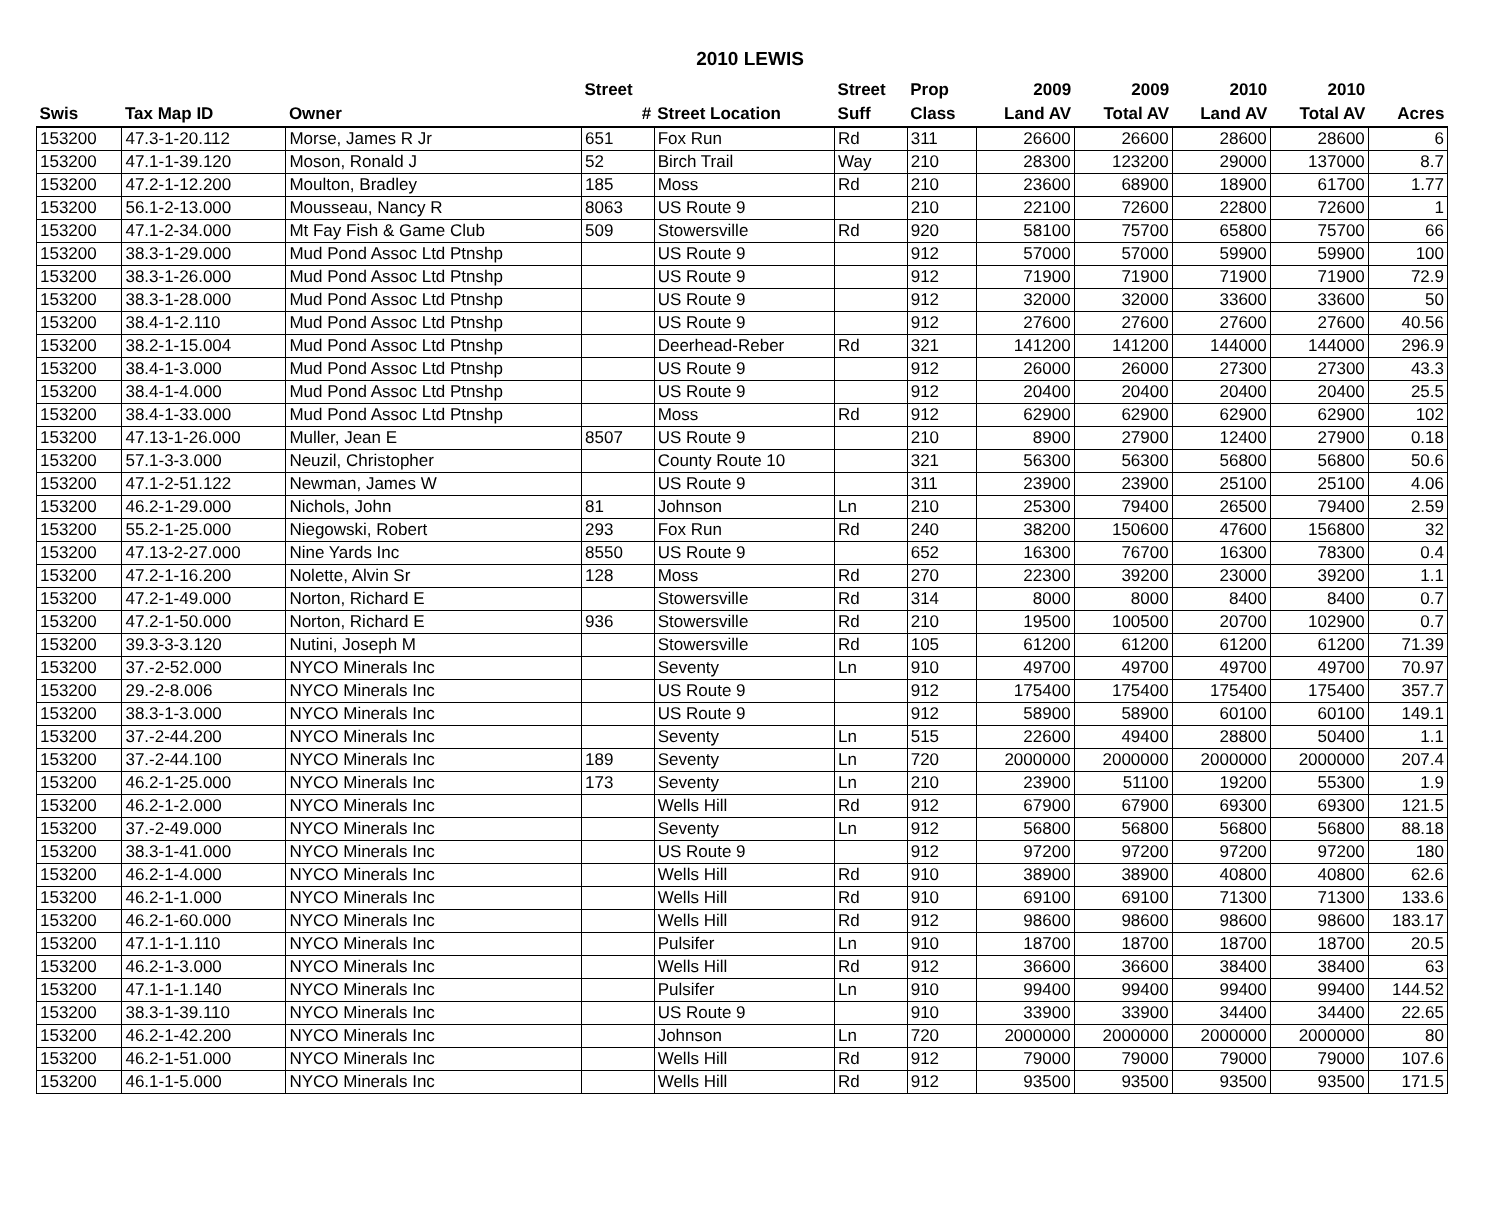2010 LEWIS
| | | | Street | | Street | Prop | 2009 | 2009 | 2010 | 2010 | |
| --- | --- | --- | --- | --- | --- | --- | --- | --- | --- | --- | --- |
| Swis | Tax Map ID | Owner | # | Street Location | Suff | Class | Land AV | Total AV | Land AV | Total AV | Acres |
| 153200 | 47.3-1-20.112 | Morse, James R Jr | 651 | Fox Run | Rd | 311 | 26600 | 26600 | 28600 | 28600 | 6 |
| 153200 | 47.1-1-39.120 | Moson, Ronald J | 52 | Birch Trail | Way | 210 | 28300 | 123200 | 29000 | 137000 | 8.7 |
| 153200 | 47.2-1-12.200 | Moulton, Bradley | 185 | Moss | Rd | 210 | 23600 | 68900 | 18900 | 61700 | 1.77 |
| 153200 | 56.1-2-13.000 | Mousseau, Nancy R | 8063 | US Route 9 | | 210 | 22100 | 72600 | 22800 | 72600 | 1 |
| 153200 | 47.1-2-34.000 | Mt Fay Fish & Game Club | 509 | Stowersville | Rd | 920 | 58100 | 75700 | 65800 | 75700 | 66 |
| 153200 | 38.3-1-29.000 | Mud Pond Assoc Ltd Ptnshp | | US Route 9 | | 912 | 57000 | 57000 | 59900 | 59900 | 100 |
| 153200 | 38.3-1-26.000 | Mud Pond Assoc Ltd Ptnshp | | US Route 9 | | 912 | 71900 | 71900 | 71900 | 71900 | 72.9 |
| 153200 | 38.3-1-28.000 | Mud Pond Assoc Ltd Ptnshp | | US Route 9 | | 912 | 32000 | 32000 | 33600 | 33600 | 50 |
| 153200 | 38.4-1-2.110 | Mud Pond Assoc Ltd Ptnshp | | US Route 9 | | 912 | 27600 | 27600 | 27600 | 27600 | 40.56 |
| 153200 | 38.2-1-15.004 | Mud Pond Assoc Ltd Ptnshp | | Deerhead-Reber | Rd | 321 | 141200 | 141200 | 144000 | 144000 | 296.9 |
| 153200 | 38.4-1-3.000 | Mud Pond Assoc Ltd Ptnshp | | US Route 9 | | 912 | 26000 | 26000 | 27300 | 27300 | 43.3 |
| 153200 | 38.4-1-4.000 | Mud Pond Assoc Ltd Ptnshp | | US Route 9 | | 912 | 20400 | 20400 | 20400 | 20400 | 25.5 |
| 153200 | 38.4-1-33.000 | Mud Pond Assoc Ltd Ptnshp | | Moss | Rd | 912 | 62900 | 62900 | 62900 | 62900 | 102 |
| 153200 | 47.13-1-26.000 | Muller, Jean E | 8507 | US Route 9 | | 210 | 8900 | 27900 | 12400 | 27900 | 0.18 |
| 153200 | 57.1-3-3.000 | Neuzil, Christopher | | County Route 10 | | 321 | 56300 | 56300 | 56800 | 56800 | 50.6 |
| 153200 | 47.1-2-51.122 | Newman, James W | | US Route 9 | | 311 | 23900 | 23900 | 25100 | 25100 | 4.06 |
| 153200 | 46.2-1-29.000 | Nichols, John | 81 | Johnson | Ln | 210 | 25300 | 79400 | 26500 | 79400 | 2.59 |
| 153200 | 55.2-1-25.000 | Niegowski, Robert | 293 | Fox Run | Rd | 240 | 38200 | 150600 | 47600 | 156800 | 32 |
| 153200 | 47.13-2-27.000 | Nine Yards Inc | 8550 | US Route 9 | | 652 | 16300 | 76700 | 16300 | 78300 | 0.4 |
| 153200 | 47.2-1-16.200 | Nolette, Alvin Sr | 128 | Moss | Rd | 270 | 22300 | 39200 | 23000 | 39200 | 1.1 |
| 153200 | 47.2-1-49.000 | Norton, Richard E | | Stowersville | Rd | 314 | 8000 | 8000 | 8400 | 8400 | 0.7 |
| 153200 | 47.2-1-50.000 | Norton, Richard E | 936 | Stowersville | Rd | 210 | 19500 | 100500 | 20700 | 102900 | 0.7 |
| 153200 | 39.3-3-3.120 | Nutini, Joseph M | | Stowersville | Rd | 105 | 61200 | 61200 | 61200 | 61200 | 71.39 |
| 153200 | 37.-2-52.000 | NYCO Minerals Inc | | Seventy | Ln | 910 | 49700 | 49700 | 49700 | 49700 | 70.97 |
| 153200 | 29.-2-8.006 | NYCO Minerals Inc | | US Route 9 | | 912 | 175400 | 175400 | 175400 | 175400 | 357.7 |
| 153200 | 38.3-1-3.000 | NYCO Minerals Inc | | US Route 9 | | 912 | 58900 | 58900 | 60100 | 60100 | 149.1 |
| 153200 | 37.-2-44.200 | NYCO Minerals Inc | | Seventy | Ln | 515 | 22600 | 49400 | 28800 | 50400 | 1.1 |
| 153200 | 37.-2-44.100 | NYCO Minerals Inc | 189 | Seventy | Ln | 720 | 2000000 | 2000000 | 2000000 | 2000000 | 207.4 |
| 153200 | 46.2-1-25.000 | NYCO Minerals Inc | 173 | Seventy | Ln | 210 | 23900 | 51100 | 19200 | 55300 | 1.9 |
| 153200 | 46.2-1-2.000 | NYCO Minerals Inc | | Wells Hill | Rd | 912 | 67900 | 67900 | 69300 | 69300 | 121.5 |
| 153200 | 37.-2-49.000 | NYCO Minerals Inc | | Seventy | Ln | 912 | 56800 | 56800 | 56800 | 56800 | 88.18 |
| 153200 | 38.3-1-41.000 | NYCO Minerals Inc | | US Route 9 | | 912 | 97200 | 97200 | 97200 | 97200 | 180 |
| 153200 | 46.2-1-4.000 | NYCO Minerals Inc | | Wells Hill | Rd | 910 | 38900 | 38900 | 40800 | 40800 | 62.6 |
| 153200 | 46.2-1-1.000 | NYCO Minerals Inc | | Wells Hill | Rd | 910 | 69100 | 69100 | 71300 | 71300 | 133.6 |
| 153200 | 46.2-1-60.000 | NYCO Minerals Inc | | Wells Hill | Rd | 912 | 98600 | 98600 | 98600 | 98600 | 183.17 |
| 153200 | 47.1-1-1.110 | NYCO Minerals Inc | | Pulsifer | Ln | 910 | 18700 | 18700 | 18700 | 18700 | 20.5 |
| 153200 | 46.2-1-3.000 | NYCO Minerals Inc | | Wells Hill | Rd | 912 | 36600 | 36600 | 38400 | 38400 | 63 |
| 153200 | 47.1-1-1.140 | NYCO Minerals Inc | | Pulsifer | Ln | 910 | 99400 | 99400 | 99400 | 99400 | 144.52 |
| 153200 | 38.3-1-39.110 | NYCO Minerals Inc | | US Route 9 | | 910 | 33900 | 33900 | 34400 | 34400 | 22.65 |
| 153200 | 46.2-1-42.200 | NYCO Minerals Inc | | Johnson | Ln | 720 | 2000000 | 2000000 | 2000000 | 2000000 | 80 |
| 153200 | 46.2-1-51.000 | NYCO Minerals Inc | | Wells Hill | Rd | 912 | 79000 | 79000 | 79000 | 79000 | 107.6 |
| 153200 | 46.1-1-5.000 | NYCO Minerals Inc | | Wells Hill | Rd | 912 | 93500 | 93500 | 93500 | 93500 | 171.5 |